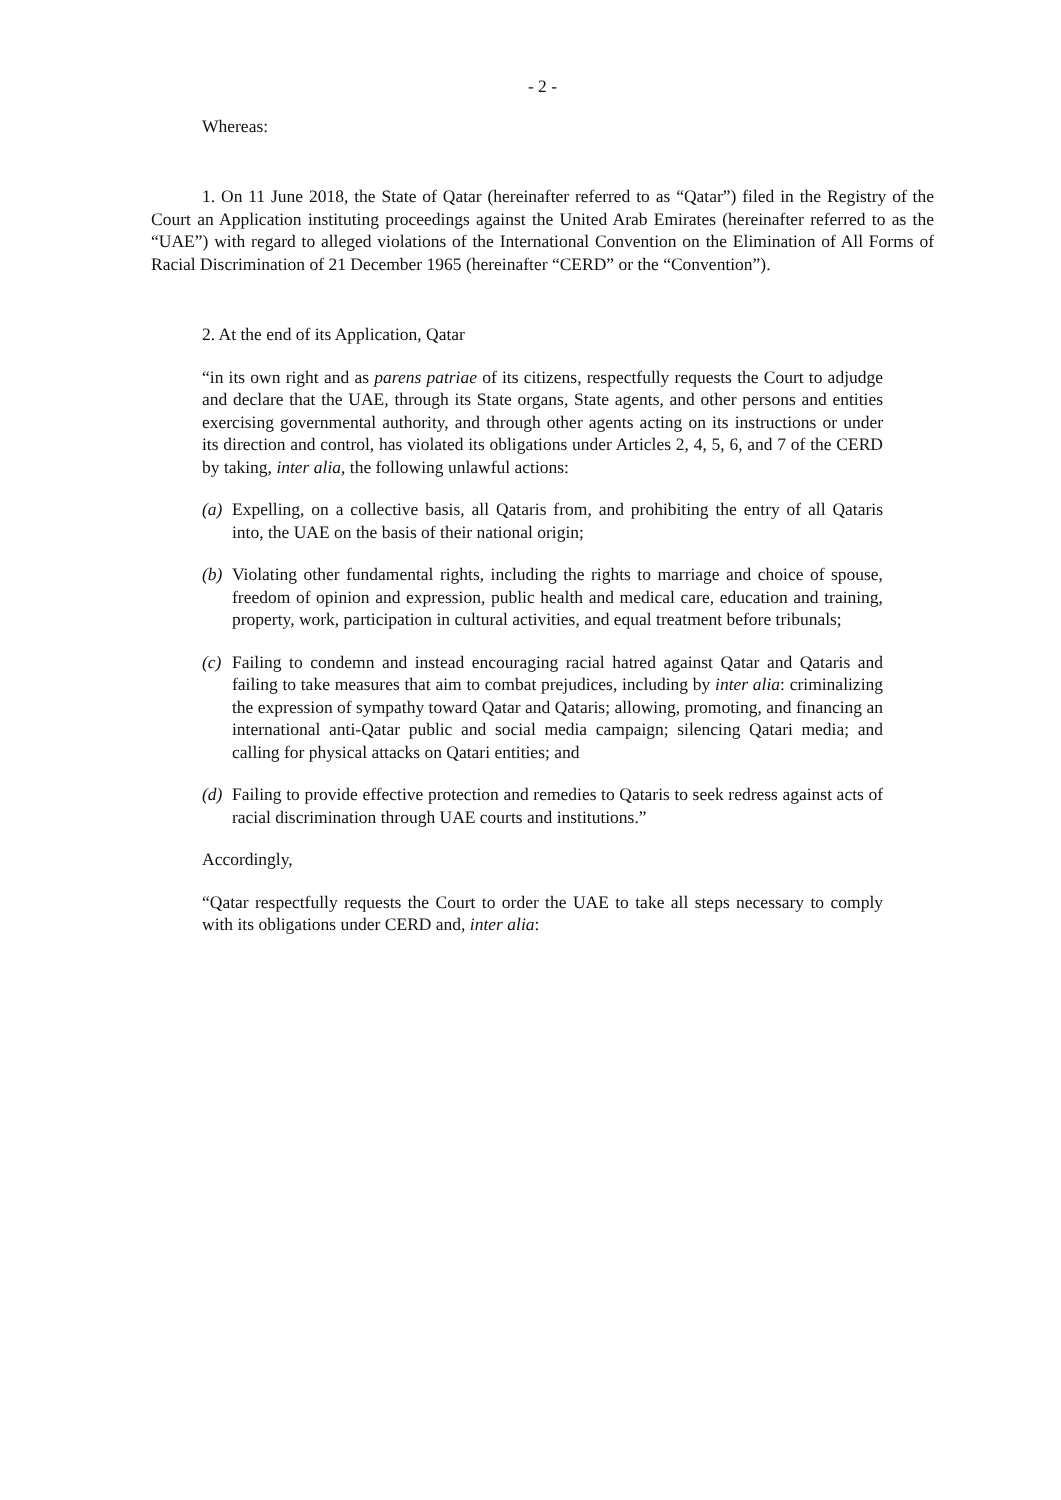- 2 -
Whereas:
1. On 11 June 2018, the State of Qatar (hereinafter referred to as “Qatar”) filed in the Registry of the Court an Application instituting proceedings against the United Arab Emirates (hereinafter referred to as the “UAE”) with regard to alleged violations of the International Convention on the Elimination of All Forms of Racial Discrimination of 21 December 1965 (hereinafter “CERD” or the “Convention”).
2. At the end of its Application, Qatar
“in its own right and as parens patriae of its citizens, respectfully requests the Court to adjudge and declare that the UAE, through its State organs, State agents, and other persons and entities exercising governmental authority, and through other agents acting on its instructions or under its direction and control, has violated its obligations under Articles 2, 4, 5, 6, and 7 of the CERD by taking, inter alia, the following unlawful actions:
(a)
Expelling, on a collective basis, all Qataris from, and prohibiting the entry of all Qataris into, the UAE on the basis of their national origin;
(b)
Violating other fundamental rights, including the rights to marriage and choice of spouse, freedom of opinion and expression, public health and medical care, education and training, property, work, participation in cultural activities, and equal treatment before tribunals;
(c)
Failing to condemn and instead encouraging racial hatred against Qatar and Qataris and failing to take measures that aim to combat prejudices, including by inter alia: criminalizing the expression of sympathy toward Qatar and Qataris; allowing, promoting, and financing an international anti-Qatar public and social media campaign; silencing Qatari media; and calling for physical attacks on Qatari entities; and
(d)
Failing to provide effective protection and remedies to Qataris to seek redress against acts of racial discrimination through UAE courts and institutions.”
Accordingly,
“Qatar respectfully requests the Court to order the UAE to take all steps necessary to comply with its obligations under CERD and, inter alia: